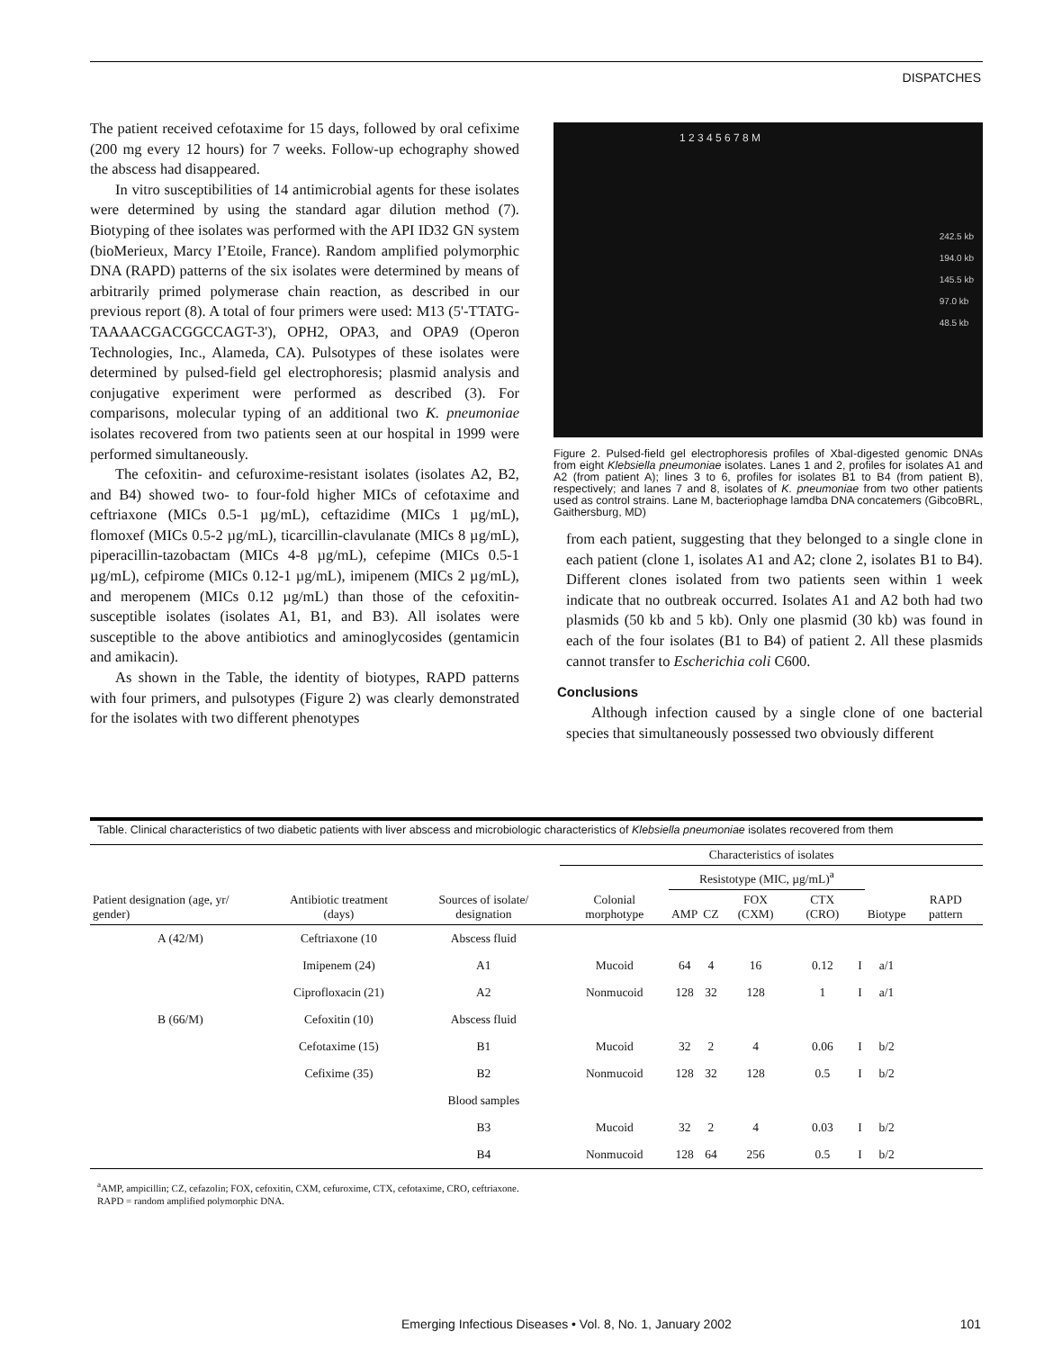DISPATCHES
The patient received cefotaxime for 15 days, followed by oral cefixime (200 mg every 12 hours) for 7 weeks. Follow-up echography showed the abscess had disappeared.
In vitro susceptibilities of 14 antimicrobial agents for these isolates were determined by using the standard agar dilution method (7). Biotyping of thee isolates was performed with the API ID32 GN system (bioMerieux, Marcy I’Etoile, France). Random amplified polymorphic DNA (RAPD) patterns of the six isolates were determined by means of arbitrarily primed polymerase chain reaction, as described in our previous report (8). A total of four primers were used: M13 (5'-TTATG-TAAAACGACGGCCAGT-3'), OPH2, OPA3, and OPA9 (Operon Technologies, Inc., Alameda, CA). Pulsotypes of these isolates were determined by pulsed-field gel electrophoresis; plasmid analysis and conjugative experiment were performed as described (3). For comparisons, molecular typing of an additional two K. pneumoniae isolates recovered from two patients seen at our hospital in 1999 were performed simultaneously.
The cefoxitin- and cefuroxime-resistant isolates (isolates A2, B2, and B4) showed two- to four-fold higher MICs of cefotaxime and ceftriaxone (MICs 0.5-1 µg/mL), ceftazidime (MICs 1 µg/mL), flomoxef (MICs 0.5-2 µg/mL), ticarcillin-clavulanate (MICs 8 µg/mL), piperacillin-tazobactam (MICs 4-8 µg/mL), cefepime (MICs 0.5-1 µg/mL), cefpirome (MICs 0.12-1 µg/mL), imipenem (MICs 2 µg/mL), and meropenem (MICs 0.12 µg/mL) than those of the cefoxitin-susceptible isolates (isolates A1, B1, and B3). All isolates were susceptible to the above antibiotics and aminoglycosides (gentamicin and amikacin).
As shown in the Table, the identity of biotypes, RAPD patterns with four primers, and pulsotypes (Figure 2) was clearly demonstrated for the isolates with two different phenotypes
1 2 3 4 5 6 7 8 M
242.5 kb
194.0 kb
145.5 kb
97.0 kb
48.5 kb
Figure 2. Pulsed-field gel electrophoresis profiles of XbaI-digested genomic DNAs from eight Klebsiella pneumoniae isolates. Lanes 1 and 2, profiles for isolates A1 and A2 (from patient A); lines 3 to 6, profiles for isolates B1 to B4 (from patient B), respectively; and lanes 7 and 8, isolates of K. pneumoniae from two other patients used as control strains. Lane M, bacteriophage lamdba DNA concatemers (GibcoBRL, Gaithersburg, MD)
from each patient, suggesting that they belonged to a single clone in each patient (clone 1, isolates A1 and A2; clone 2, isolates B1 to B4). Different clones isolated from two patients seen within 1 week indicate that no outbreak occurred. Isolates A1 and A2 both had two plasmids (50 kb and 5 kb). Only one plasmid (30 kb) was found in each of the four isolates (B1 to B4) of patient 2. All these plasmids cannot transfer to Escherichia coli C600.
Conclusions
Although infection caused by a single clone of one bacterial species that simultaneously possessed two obviously different
Table. Clinical characteristics of two diabetic patients with liver abscess and microbiologic characteristics of Klebsiella pneumoniae isolates recovered from them
| Patient designation (age, yr/ gender) | Antibiotic treatment (days) | Sources of isolate/ designation | Characteristics of isolates | | | | | | | |
| --- | --- | --- | --- | --- | --- | --- | --- | --- | --- | --- |
| | | | Colonial morphotype | Resistotype (MIC, µg/mL)<sup>a</sup> | | | | | Biotype | RAPD pattern |
| | | | | AMP | CZ | FOX (CXM) | CTX (CRO) | | | |
| A (42/M) | Ceftriaxone (10 | Abscess fluid | | | | | | | | |
| | Imipenem (24) | A1 | Mucoid | 64 | 4 | 16 | 0.12 | I | a/1 | |
| | Ciprofloxacin (21) | A2 | Nonmucoid | 128 | 32 | 128 | 1 | I | a/1 | |
| B (66/M) | Cefoxitin (10) | Abscess fluid | | | | | | | | |
| | Cefotaxime (15) | B1 | Mucoid | 32 | 2 | 4 | 0.06 | I | b/2 | |
| | Cefixime (35) | B2 | Nonmucoid | 128 | 32 | 128 | 0.5 | I | b/2 | |
| | | Blood samples | | | | | | | | |
| | | B3 | Mucoid | 32 | 2 | 4 | 0.03 | I | b/2 | |
| | | B4 | Nonmucoid | 128 | 64 | 256 | 0.5 | I | b/2 | |
<sup>a</sup> AMP, ampicillin; CZ, cefazolin; FOX, cefoxitin, CXM, cefuroxime, CTX, cefotaxime, CRO, ceftriaxone.
RAPD = random amplified polymorphic DNA.
Emerging Infectious Diseases • Vol. 8, No. 1, January 2002 101